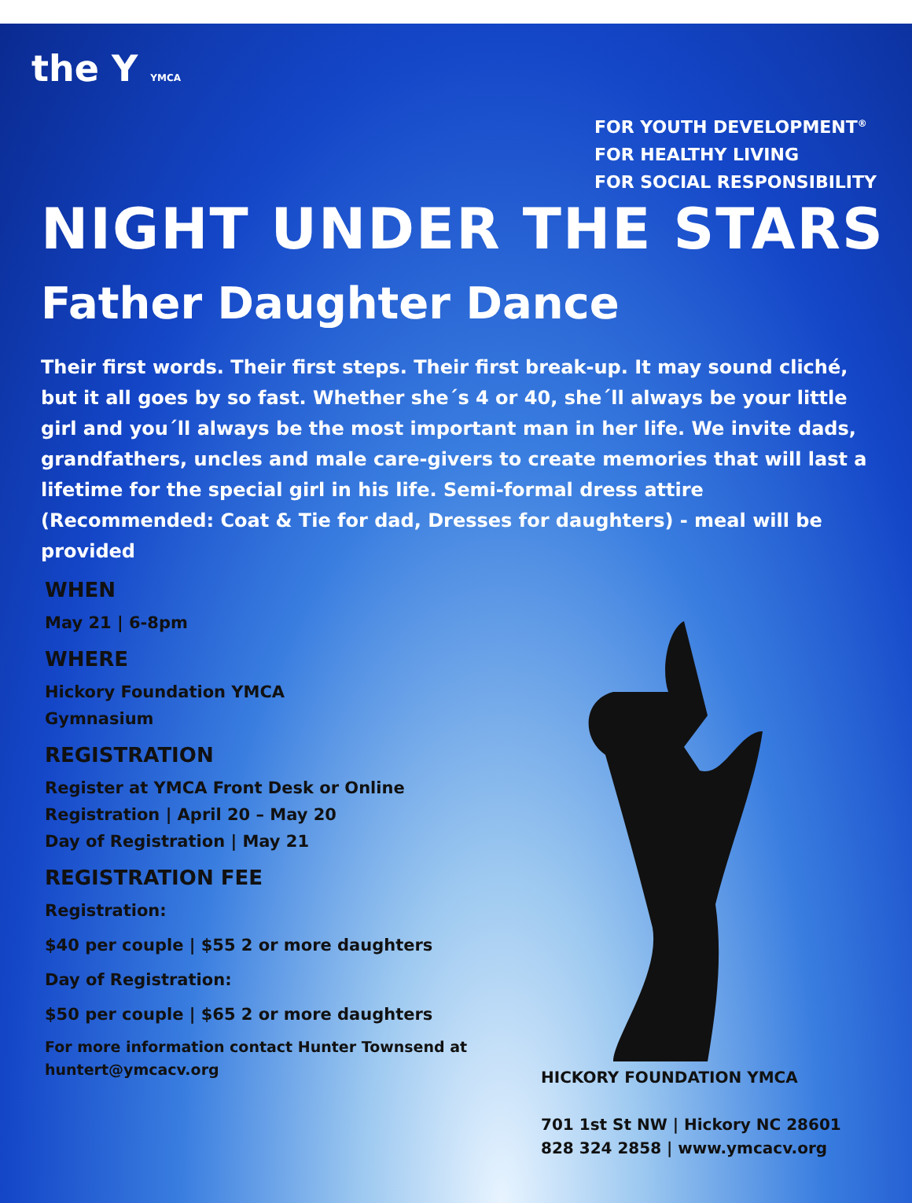the Y YMCA
FOR YOUTH DEVELOPMENT<sup>®</sup>
FOR HEALTHY LIVING
FOR SOCIAL RESPONSIBILITY
NIGHT UNDER THE STARS
Father Daughter Dance
Their first words. Their first steps. Their first break-up. It may sound cliché, but it all goes by so fast. Whether she´s 4 or 40, she´ll always be your little girl and you´ll always be the most important man in her life. We invite dads, grandfathers, uncles and male care-givers to create memories that will last a lifetime for the special girl in his life. Semi-formal dress attire (Recommended: Coat & Tie for dad, Dresses for daughters) - meal will be provided
WHEN
May 21 | 6-8pm
WHERE
Hickory Foundation YMCA
Gymnasium
REGISTRATION
Register at YMCA Front Desk or Online Registration | April 20 – May 20
Day of Registration | May 21
REGISTRATION FEE
Registration:
$40 per couple | $55 2 or more daughters
Day of Registration:
$50 per couple | $65 2 or more daughters
For more information contact Hunter Townsend at huntert@ymcacv.org
HICKORY FOUNDATION YMCA
701 1st St NW | Hickory NC 28601 828 324 2858 | www.ymcacv.org